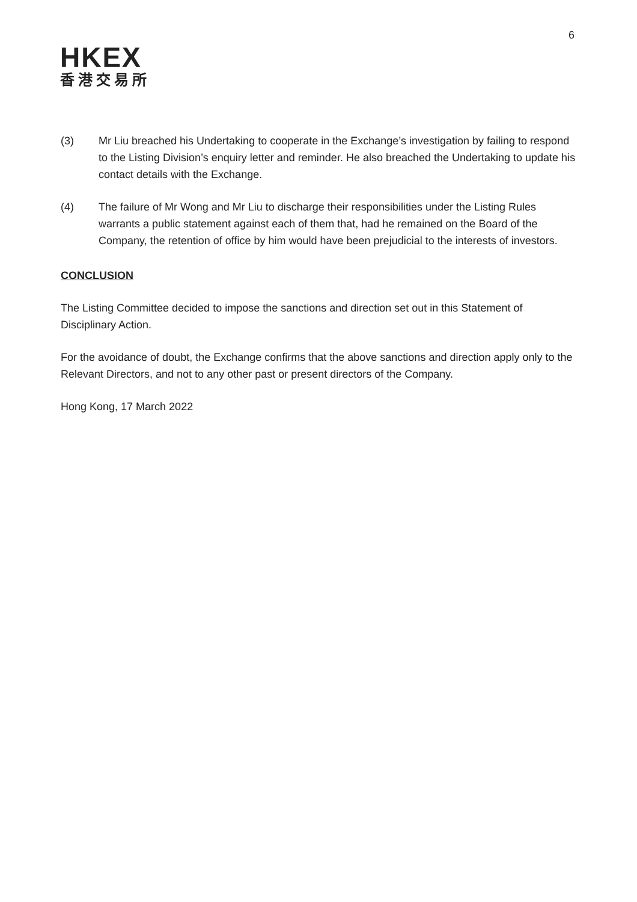6
HKEX
香港交易所
(3) Mr Liu breached his Undertaking to cooperate in the Exchange’s investigation by failing to respond to the Listing Division’s enquiry letter and reminder. He also breached the Undertaking to update his contact details with the Exchange.
(4) The failure of Mr Wong and Mr Liu to discharge their responsibilities under the Listing Rules warrants a public statement against each of them that, had he remained on the Board of the Company, the retention of office by him would have been prejudicial to the interests of investors.
CONCLUSION
The Listing Committee decided to impose the sanctions and direction set out in this Statement of Disciplinary Action.
For the avoidance of doubt, the Exchange confirms that the above sanctions and direction apply only to the Relevant Directors, and not to any other past or present directors of the Company.
Hong Kong, 17 March 2022